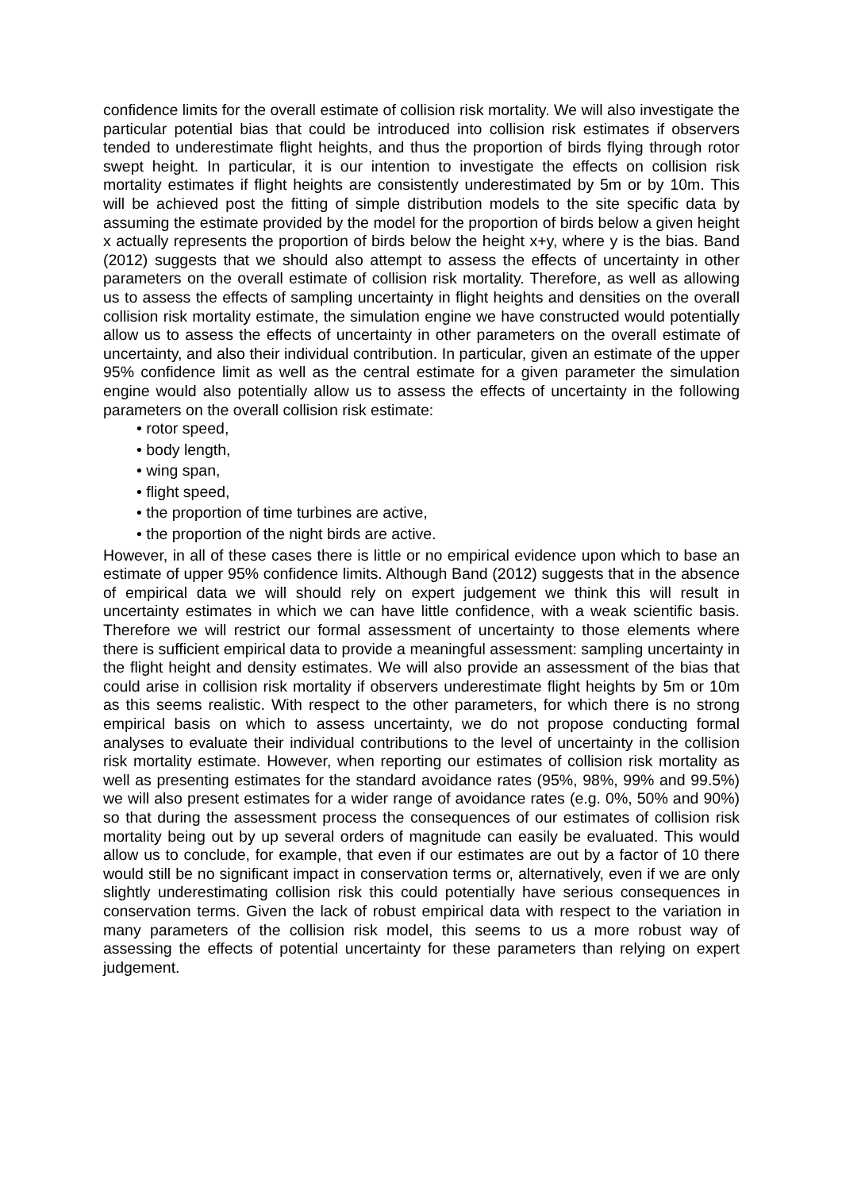confidence limits for the overall estimate of collision risk mortality. We will also investigate the particular potential bias that could be introduced into collision risk estimates if observers tended to underestimate flight heights, and thus the proportion of birds flying through rotor swept height. In particular, it is our intention to investigate the effects on collision risk mortality estimates if flight heights are consistently underestimated by 5m or by 10m. This will be achieved post the fitting of simple distribution models to the site specific data by assuming the estimate provided by the model for the proportion of birds below a given height x actually represents the proportion of birds below the height x+y, where y is the bias. Band (2012) suggests that we should also attempt to assess the effects of uncertainty in other parameters on the overall estimate of collision risk mortality. Therefore, as well as allowing us to assess the effects of sampling uncertainty in flight heights and densities on the overall collision risk mortality estimate, the simulation engine we have constructed would potentially allow us to assess the effects of uncertainty in other parameters on the overall estimate of uncertainty, and also their individual contribution. In particular, given an estimate of the upper 95% confidence limit as well as the central estimate for a given parameter the simulation engine would also potentially allow us to assess the effects of uncertainty in the following parameters on the overall collision risk estimate:
• rotor speed,
• body length,
• wing span,
• flight speed,
• the proportion of time turbines are active,
• the proportion of the night birds are active.
However, in all of these cases there is little or no empirical evidence upon which to base an estimate of upper 95% confidence limits. Although Band (2012) suggests that in the absence of empirical data we will should rely on expert judgement we think this will result in uncertainty estimates in which we can have little confidence, with a weak scientific basis. Therefore we will restrict our formal assessment of uncertainty to those elements where there is sufficient empirical data to provide a meaningful assessment: sampling uncertainty in the flight height and density estimates. We will also provide an assessment of the bias that could arise in collision risk mortality if observers underestimate flight heights by 5m or 10m as this seems realistic. With respect to the other parameters, for which there is no strong empirical basis on which to assess uncertainty, we do not propose conducting formal analyses to evaluate their individual contributions to the level of uncertainty in the collision risk mortality estimate. However, when reporting our estimates of collision risk mortality as well as presenting estimates for the standard avoidance rates (95%, 98%, 99% and 99.5%) we will also present estimates for a wider range of avoidance rates (e.g. 0%, 50% and 90%) so that during the assessment process the consequences of our estimates of collision risk mortality being out by up several orders of magnitude can easily be evaluated. This would allow us to conclude, for example, that even if our estimates are out by a factor of 10 there would still be no significant impact in conservation terms or, alternatively, even if we are only slightly underestimating collision risk this could potentially have serious consequences in conservation terms. Given the lack of robust empirical data with respect to the variation in many parameters of the collision risk model, this seems to us a more robust way of assessing the effects of potential uncertainty for these parameters than relying on expert judgement.